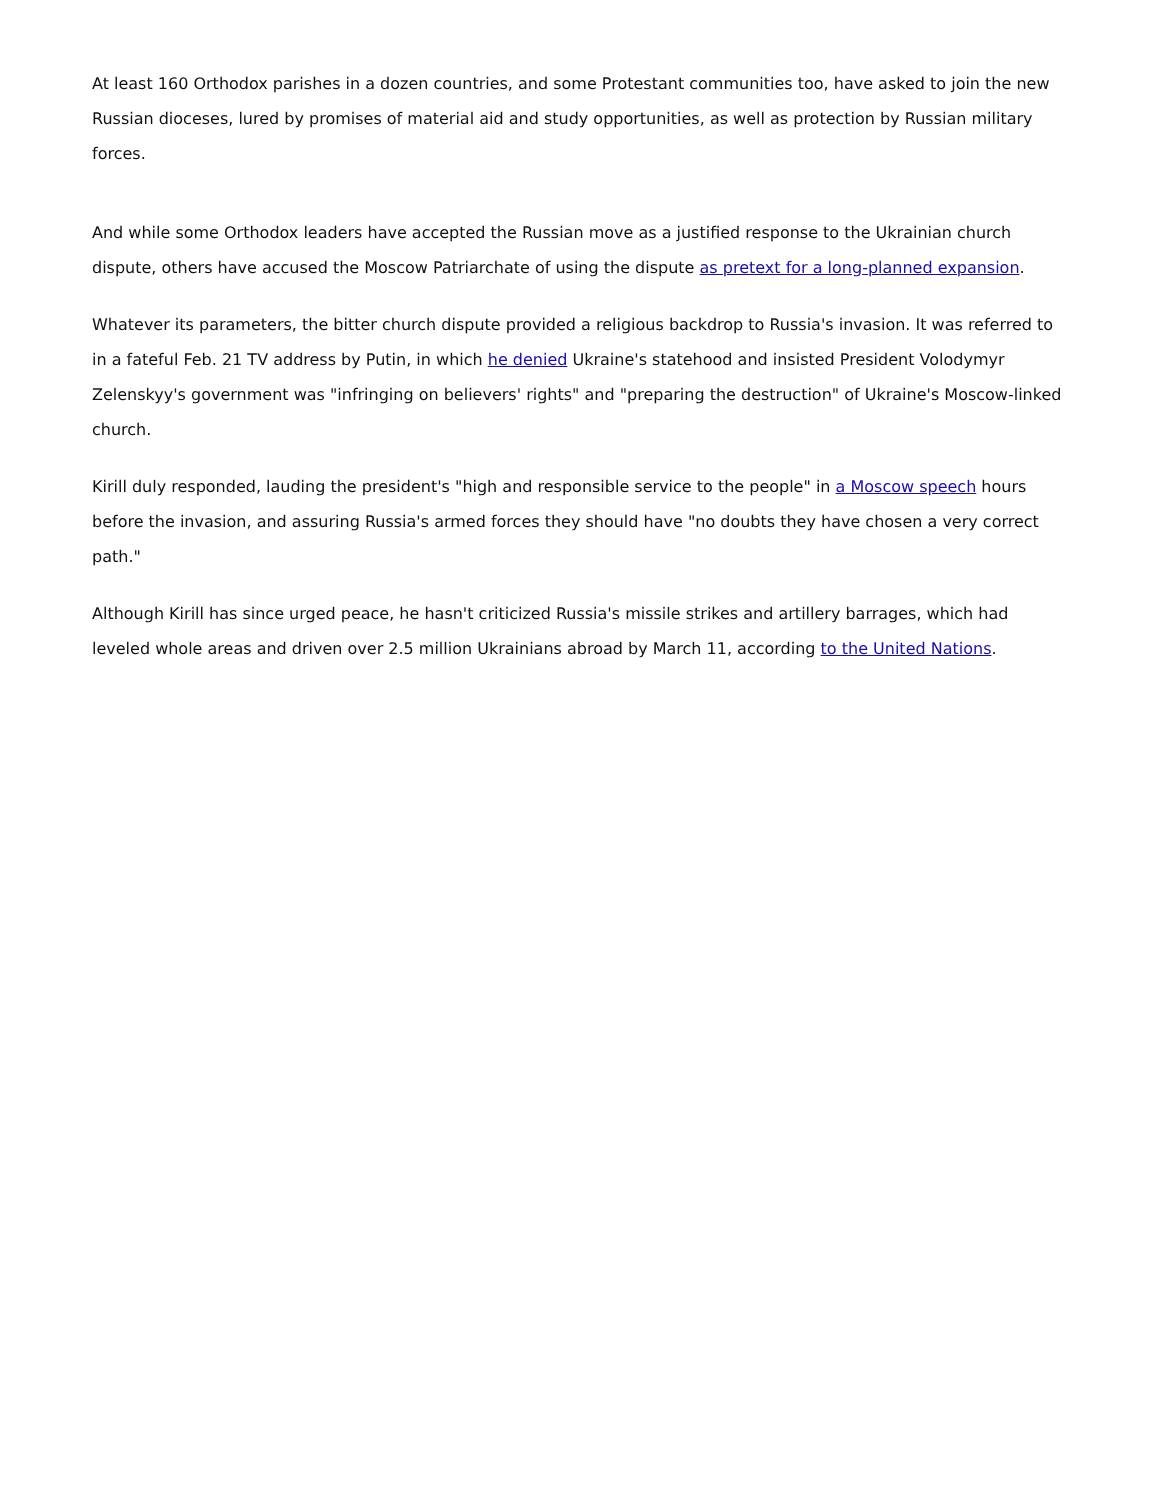At least 160 Orthodox parishes in a dozen countries, and some Protestant communities too, have asked to join the new Russian dioceses, lured by promises of material aid and study opportunities, as well as protection by Russian military forces.
And while some Orthodox leaders have accepted the Russian move as a justified response to the Ukrainian church dispute, others have accused the Moscow Patriarchate of using the dispute as pretext for a long-planned expansion.
Whatever its parameters, the bitter church dispute provided a religious backdrop to Russia's invasion. It was referred to in a fateful Feb. 21 TV address by Putin, in which he denied Ukraine's statehood and insisted President Volodymyr Zelenskyy's government was "infringing on believers' rights" and "preparing the destruction" of Ukraine's Moscow-linked church.
Kirill duly responded, lauding the president's "high and responsible service to the people" in a Moscow speech hours before the invasion, and assuring Russia's armed forces they should have "no doubts they have chosen a very correct path."
Although Kirill has since urged peace, he hasn't criticized Russia's missile strikes and artillery barrages, which had leveled whole areas and driven over 2.5 million Ukrainians abroad by March 11, according to the United Nations.